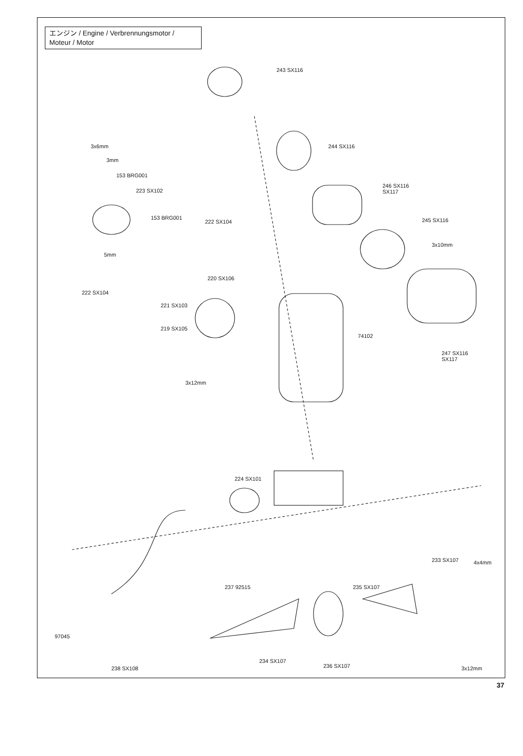エンジン / Engine / Verbrennungsmotor / Moteur / Motor
243 SX116
244 SX116 3x6mm
3mm
153 BRG001
223 SX102
246 SX116
SX117
153 BRG001
222 SX104 245 SX116
3x10mm
5mm
220 SX106
222 SX104
221 SX103
219 SX105
74102
247 SX116
SX117
3x12mm
224 SX101
233 SX107 4x4mm
237 92515 235 SX107
97045
3x12mm 238 SX108 236 SX107
234 SX107
37